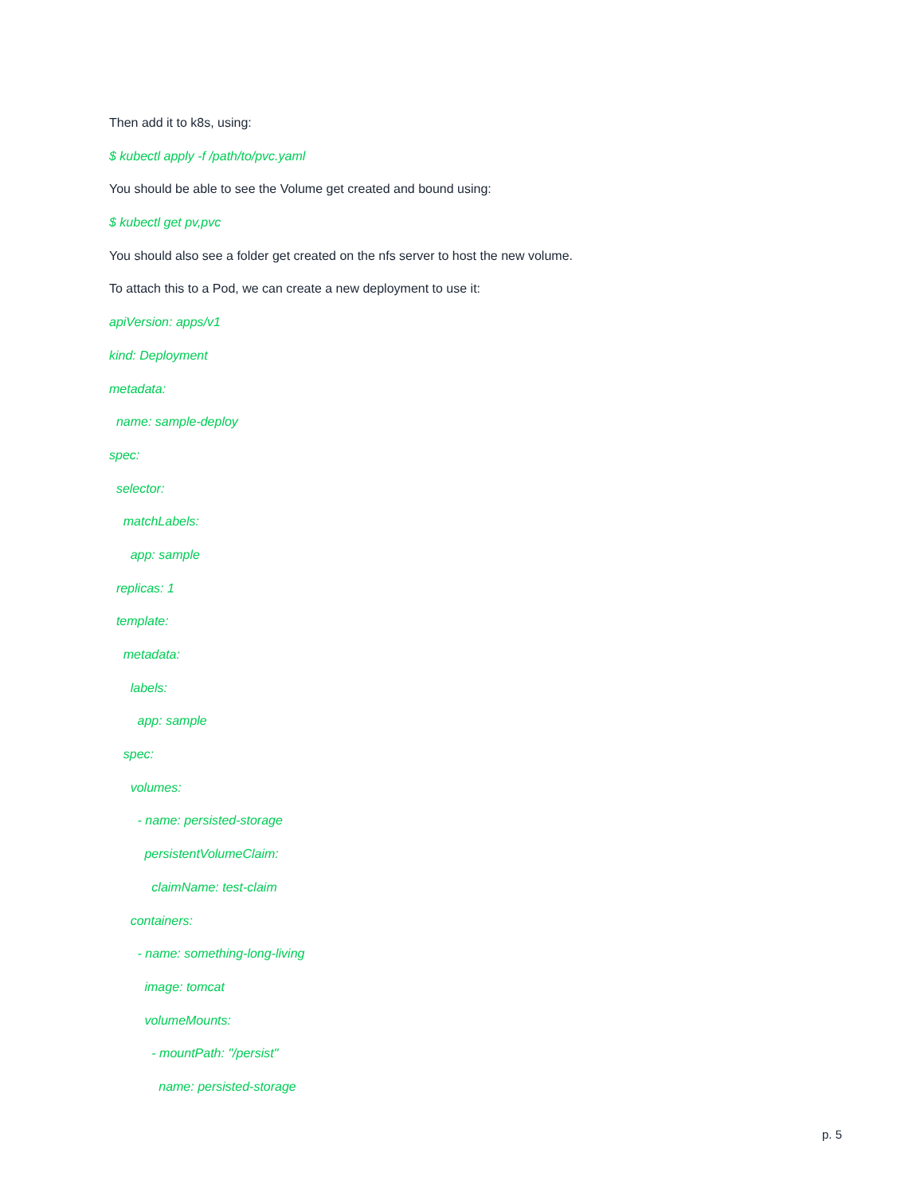Then add it to k8s, using:
$ kubectl apply -f /path/to/pvc.yaml
You should be able to see the Volume get created and bound using:
$ kubectl get pv,pvc
You should also see a folder get created on the nfs server to host the new volume.
To attach this to a Pod, we can create a new deployment to use it:
apiVersion: apps/v1
kind: Deployment
metadata:
name: sample-deploy
spec:
selector:
matchLabels:
app: sample
replicas: 1
template:
metadata:
labels:
app: sample
spec:
volumes:
- name: persisted-storage
persistentVolumeClaim:
claimName: test-claim
containers:
- name: something-long-living
image: tomcat
volumeMounts:
- mountPath: "/persist"
name: persisted-storage
p. 5